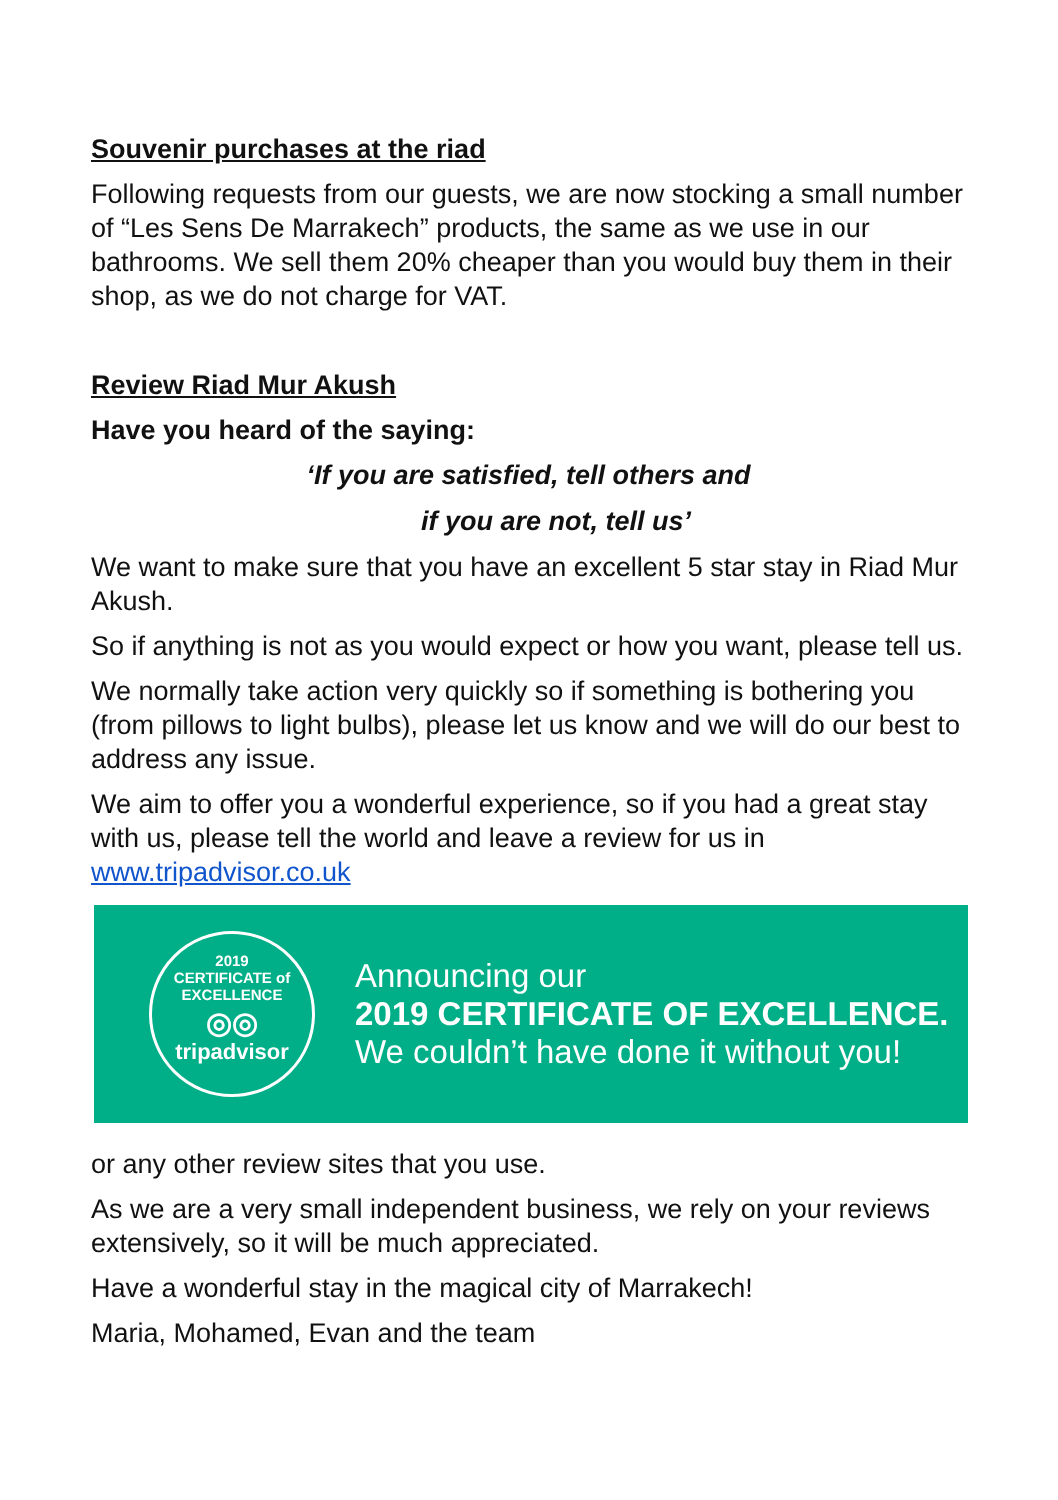Souvenir purchases at the riad
Following requests from our guests, we are now stocking a small number of “Les Sens De Marrakech” products, the same as we use in our bathrooms. We sell them 20% cheaper than you would buy them in their shop, as we do not charge for VAT.
Review Riad Mur Akush
Have you heard of the saying:
‘If you are satisfied, tell others and
if you are not, tell us’
We want to make sure that you have an excellent 5 star stay in Riad Mur Akush.
So if anything is not as you would expect or how you want, please tell us.
We normally take action very quickly so if something is bothering you (from pillows to light bulbs), please let us know and we will do our best to address any issue.
We aim to offer you a wonderful experience, so if you had a great stay with us, please tell the world and leave a review for us in www.tripadvisor.co.uk
2019
CERTIFICATE of
EXCELLENCE
◎◎
tripadvisor
Announcing our
2019 CERTIFICATE OF EXCELLENCE.
We couldn’t have done it without you!
or any other review sites that you use.
As we are a very small independent business, we rely on your reviews extensively, so it will be much appreciated.
Have a wonderful stay in the magical city of Marrakech!
Maria, Mohamed, Evan and the team